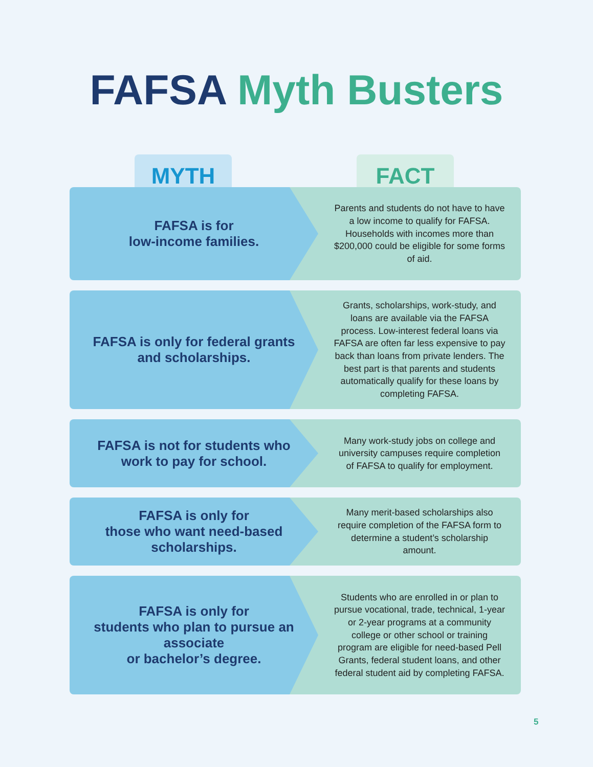FAFSA Myth Busters
MYTH FACT
FAFSA is for
low-income families.
Parents and students do not have to have a low income to qualify for FAFSA. Households with incomes more than $200,000 could be eligible for some forms of aid.
FAFSA is only for federal grants and scholarships.
Grants, scholarships, work-study, and loans are available via the FAFSA process. Low-interest federal loans via FAFSA are often far less expensive to pay back than loans from private lenders. The best part is that parents and students automatically qualify for these loans by completing FAFSA.
FAFSA is not for students who work to pay for school.
Many work-study jobs on college and university campuses require completion of FAFSA to qualify for employment.
FAFSA is only for
those who want need-based scholarships.
Many merit-based scholarships also require completion of the FAFSA form to determine a student’s scholarship amount.
FAFSA is only for
students who plan to pursue an associate
or bachelor’s degree.
Students who are enrolled in or plan to pursue vocational, trade, technical, 1-year or 2-year programs at a community college or other school or training program are eligible for need-based Pell Grants, federal student loans, and other federal student aid by completing FAFSA.
5